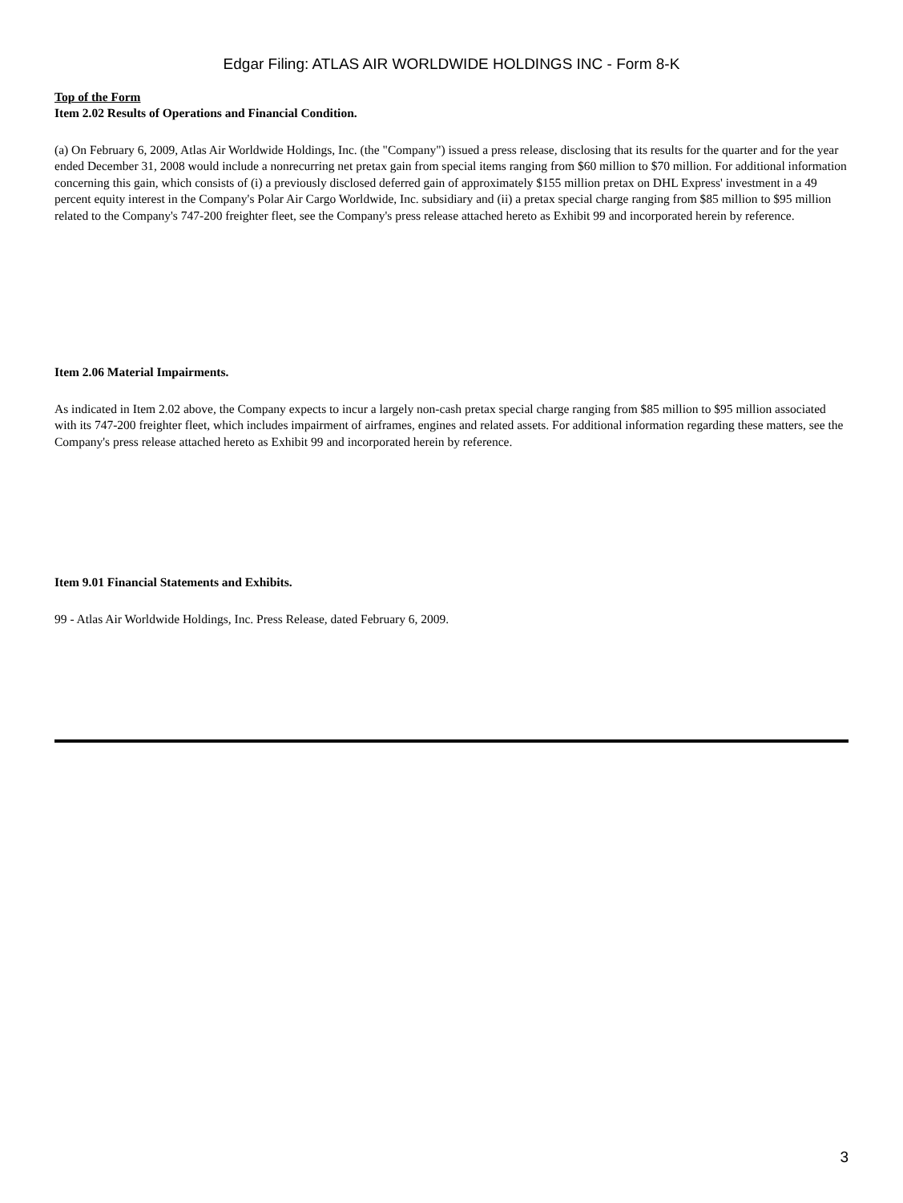Edgar Filing: ATLAS AIR WORLDWIDE HOLDINGS INC - Form 8-K
Top of the Form
Item 2.02 Results of Operations and Financial Condition.
(a) On February 6, 2009, Atlas Air Worldwide Holdings, Inc. (the "Company") issued a press release, disclosing that its results for the quarter and for the year ended December 31, 2008 would include a nonrecurring net pretax gain from special items ranging from $60 million to $70 million. For additional information concerning this gain, which consists of (i) a previously disclosed deferred gain of approximately $155 million pretax on DHL Express' investment in a 49 percent equity interest in the Company's Polar Air Cargo Worldwide, Inc. subsidiary and (ii) a pretax special charge ranging from $85 million to $95 million related to the Company's 747-200 freighter fleet, see the Company's press release attached hereto as Exhibit 99 and incorporated herein by reference.
Item 2.06 Material Impairments.
As indicated in Item 2.02 above, the Company expects to incur a largely non-cash pretax special charge ranging from $85 million to $95 million associated with its 747-200 freighter fleet, which includes impairment of airframes, engines and related assets. For additional information regarding these matters, see the Company's press release attached hereto as Exhibit 99 and incorporated herein by reference.
Item 9.01 Financial Statements and Exhibits.
99 - Atlas Air Worldwide Holdings, Inc. Press Release, dated February 6, 2009.
3